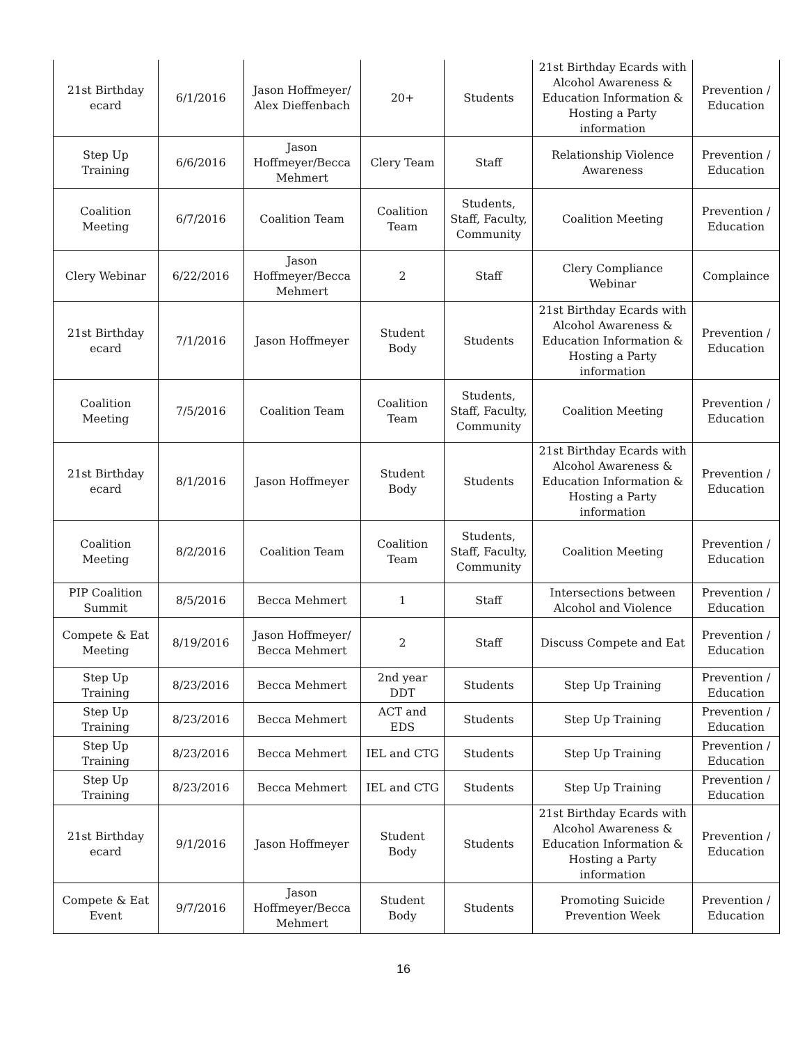| 21st Birthday ecard | 6/1/2016 | Jason Hoffmeyer/ Alex Dieffenbach | 20+ | Students | 21st Birthday Ecards with Alcohol Awareness & Education Information & Hosting a Party information | Prevention / Education |
| Step Up Training | 6/6/2016 | Jason Hoffmeyer/Becca Mehmert | Clery Team | Staff | Relationship Violence Awareness | Prevention / Education |
| Coalition Meeting | 6/7/2016 | Coalition Team | Coalition Team | Students, Staff, Faculty, Community | Coalition Meeting | Prevention / Education |
| Clery Webinar | 6/22/2016 | Jason Hoffmeyer/Becca Mehmert | 2 | Staff | Clery Compliance Webinar | Complaince |
| 21st Birthday ecard | 7/1/2016 | Jason Hoffmeyer | Student Body | Students | 21st Birthday Ecards with Alcohol Awareness & Education Information & Hosting a Party information | Prevention / Education |
| Coalition Meeting | 7/5/2016 | Coalition Team | Coalition Team | Students, Staff, Faculty, Community | Coalition Meeting | Prevention / Education |
| 21st Birthday ecard | 8/1/2016 | Jason Hoffmeyer | Student Body | Students | 21st Birthday Ecards with Alcohol Awareness & Education Information & Hosting a Party information | Prevention / Education |
| Coalition Meeting | 8/2/2016 | Coalition Team | Coalition Team | Students, Staff, Faculty, Community | Coalition Meeting | Prevention / Education |
| PIP Coalition Summit | 8/5/2016 | Becca Mehmert | 1 | Staff | Intersections between Alcohol and Violence | Prevention / Education |
| Compete & Eat Meeting | 8/19/2016 | Jason Hoffmeyer/ Becca Mehmert | 2 | Staff | Discuss Compete and Eat | Prevention / Education |
| Step Up Training | 8/23/2016 | Becca Mehmert | 2nd year DDT | Students | Step Up Training | Prevention / Education |
| Step Up Training | 8/23/2016 | Becca Mehmert | ACT and EDS | Students | Step Up Training | Prevention / Education |
| Step Up Training | 8/23/2016 | Becca Mehmert | IEL and CTG | Students | Step Up Training | Prevention / Education |
| Step Up Training | 8/23/2016 | Becca Mehmert | IEL and CTG | Students | Step Up Training | Prevention / Education |
| 21st Birthday ecard | 9/1/2016 | Jason Hoffmeyer | Student Body | Students | 21st Birthday Ecards with Alcohol Awareness & Education Information & Hosting a Party information | Prevention / Education |
| Compete & Eat Event | 9/7/2016 | Jason Hoffmeyer/Becca Mehmert | Student Body | Students | Promoting Suicide Prevention Week | Prevention / Education |
16